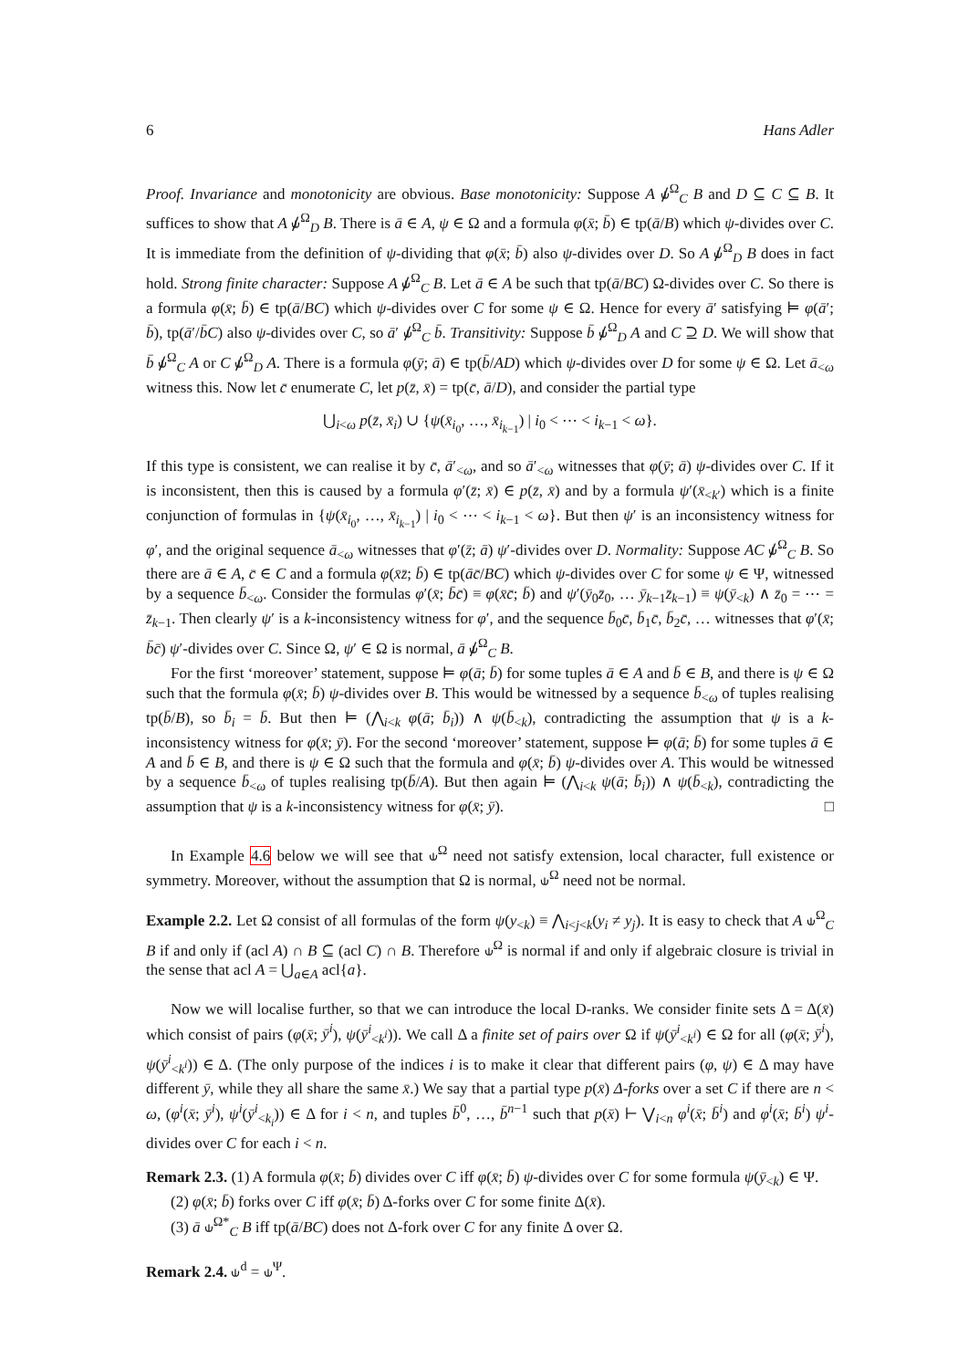6 Hans Adler
Proof. Invariance and monotonicity are obvious. Base monotonicity: Suppose A ⫝̸<sup>Ω</sup><sub>C</sub> B and D ⊆ C ⊆ B. It suffices to show that A ⫝̸<sup>Ω</sup><sub>D</sub> B. There is ā ∈ A, ψ ∈ Ω and a formula φ(x̄; b̄) ∈ tp(ā/B) which ψ-divides over C. It is immediate from the definition of ψ-dividing that φ(x̄; b̄) also ψ-divides over D. So A ⫝̸<sup>Ω</sup><sub>D</sub> B does in fact hold. Strong finite character: Suppose A ⫝̸<sup>Ω</sup><sub>C</sub> B. Let ā ∈ A be such that tp(ā/BC) Ω-divides over C. So there is a formula φ(x̄; b̄) ∈ tp(ā/BC) which ψ-divides over C for some ψ ∈ Ω. Hence for every ā′ satisfying ⊨ φ(ā′; b̄), tp(ā′/b̄C) also ψ-divides over C, so ā′ ⫝̸<sup>Ω</sup><sub>C</sub> b̄. Transitivity: Suppose b̄ ⫝̸<sup>Ω</sup><sub>D</sub> A and C ⊇ D. We will show that b̄ ⫝̸<sup>Ω</sup><sub>C</sub> A or C ⫝̸<sup>Ω</sup><sub>D</sub> A. There is a formula φ(ȳ; ā) ∈ tp(b̄/AD) which ψ-divides over D for some ψ ∈ Ω. Let ā<sub><ω</sub> witness this. Now let c̄ enumerate C, let p(z̄, x̄) = tp(c̄, ā/D), and consider the partial type
⋃<sub>i<ω</sub> p(z̄, x̄<sub>i</sub>) ∪ {ψ(x̄<sub>i<sub>0</sub></sub>, …, x̄<sub>i<sub>k−1</sub></sub>) | i<sub>0</sub> < ⋯ < i<sub>k−1</sub> < ω}.
If this type is consistent, we can realise it by c̄, ā′<sub><ω</sub>, and so ā′<sub><ω</sub> witnesses that φ(ȳ; ā) ψ-divides over C. If it is inconsistent, then this is caused by a formula φ′(z̄; x̄) ∈ p(z̄, x̄) and by a formula ψ′(x̄<sub><k′</sub>) which is a finite conjunction of formulas in {ψ(x̄<sub>i<sub>0</sub></sub>, …, x̄<sub>i<sub>k−1</sub></sub>) | i<sub>0</sub> < ⋯ < i<sub>k−1</sub> < ω}. But then ψ′ is an inconsistency witness for φ′, and the original sequence ā<sub><ω</sub> witnesses that φ′(z̄; ā) ψ′-divides over D. Normality: Suppose AC ⫝̸<sup>Ω</sup><sub>C</sub> B. So there are ā ∈ A, c̄ ∈ C and a formula φ(x̄z̄; b̄) ∈ tp(āc̄/BC) which ψ-divides over C for some ψ ∈ Ψ, witnessed by a sequence b̄<sub><ω</sub>. Consider the formulas φ′(x̄; b̄c̄) ≡ φ(x̄c̄; b̄) and ψ′(ȳ<sub>0</sub>z̄<sub>0</sub>, … ȳ<sub>k−1</sub>z̄<sub>k−1</sub>) ≡ ψ(ȳ<sub><k</sub>) ∧ z̄<sub>0</sub> = ⋯ = z̄<sub>k−1</sub>. Then clearly ψ′ is a k-inconsistency witness for φ′, and the sequence b̄<sub>0</sub>c̄, b̄<sub>1</sub>c̄, b̄<sub>2</sub>c̄, … witnesses that φ′(x̄; b̄c̄) ψ′-divides over C. Since Ω, ψ′ ∈ Ω is normal, ā ⫝̸<sup>Ω</sup><sub>C</sub> B.
For the first ‘moreover’ statement, suppose ⊨ φ(ā; b̄) for some tuples ā ∈ A and b̄ ∈ B, and there is ψ ∈ Ω such that the formula φ(x̄; b̄) ψ-divides over B. This would be witnessed by a sequence b̄<sub><ω</sub> of tuples realising tp(b̄/B), so b̄<sub>i</sub> = b̄. But then ⊨ (⋀<sub>i<k</sub> φ(ā; b̄<sub>i</sub>)) ∧ ψ(b̄<sub><k</sub>), contradicting the assumption that ψ is a k-inconsistency witness for φ(x̄; ȳ). For the second ‘moreover’ statement, suppose ⊨ φ(ā; b̄) for some tuples ā ∈ A and b̄ ∈ B, and there is ψ ∈ Ω such that the formula and φ(x̄; b̄) ψ-divides over A. This would be witnessed by a sequence b̄<sub><ω</sub> of tuples realising tp(b̄/A). But then again ⊨ (⋀<sub>i<k</sub> ψ(ā; b̄<sub>i</sub>)) ∧ ψ(b̄<sub><k</sub>), contradicting the assumption that ψ is a k-inconsistency witness for φ(x̄; ȳ). □
In Example 4.6 below we will see that ⫝<sup>Ω</sup> need not satisfy extension, local character, full existence or symmetry. Moreover, without the assumption that Ω is normal, ⫝<sup>Ω</sup> need not be normal.
Example 2.2. Let Ω consist of all formulas of the form ψ(y<sub><k</sub>) ≡ ⋀<sub>i<j<k</sub>(y<sub>i</sub> ≠ y<sub>j</sub>). It is easy to check that A ⫝<sup>Ω</sup><sub>C</sub> B if and only if (acl A) ∩ B ⊆ (acl C) ∩ B. Therefore ⫝<sup>Ω</sup> is normal if and only if algebraic closure is trivial in the sense that acl A = ⋃<sub>a∈A</sub> acl{a}.
Now we will localise further, so that we can introduce the local D-ranks. We consider finite sets Δ = Δ(x̄) which consist of pairs (φ(x̄; ȳ<sup>i</sup>), ψ(ȳ<sup>i</sup><sub><k<sup>i</sup></sub>)). We call Δ a finite set of pairs over Ω if ψ(ȳ<sup>i</sup><sub><k<sup>i</sup></sub>) ∈ Ω for all (φ(x̄; ȳ<sup>i</sup>), ψ(ȳ<sup>i</sup><sub><k<sup>i</sup></sub>)) ∈ Δ. (The only purpose of the indices i is to make it clear that different pairs (φ, ψ) ∈ Δ may have different ȳ, while they all share the same x̄.) We say that a partial type p(x̄) Δ-forks over a set C if there are n < ω, (φ<sup>i</sup>(x̄; ȳ<sup>i</sup>), ψ<sup>i</sup>(ȳ<sup>i</sup><sub><k<sub>i</sub></sub>)) ∈ Δ for i < n, and tuples b̄<sup>0</sup>, …, b̄<sup>n−1</sup> such that p(x̄) ⊢ ⋁<sub>i<n</sub> φ<sup>i</sup>(x̄; b̄<sup>i</sup>) and φ<sup>i</sup>(x̄; b̄<sup>i</sup>) ψ<sup>i</sup>-divides over C for each i < n.
Remark 2.3. (1) A formula φ(x̄; b̄) divides over C iff φ(x̄; b̄) ψ-divides over C for some formula ψ(ȳ<sub><k</sub>) ∈ Ψ.
(2) φ(x̄; b̄) forks over C iff φ(x̄; b̄) Δ-forks over C for some finite Δ(x̄).
(3) ā ⫝<sup>Ω*</sup><sub>C</sub> B iff tp(ā/BC) does not Δ-fork over C for any finite Δ over Ω.
Remark 2.4. ⫝<sup>d</sup> = ⫝<sup>Ψ</sup>.